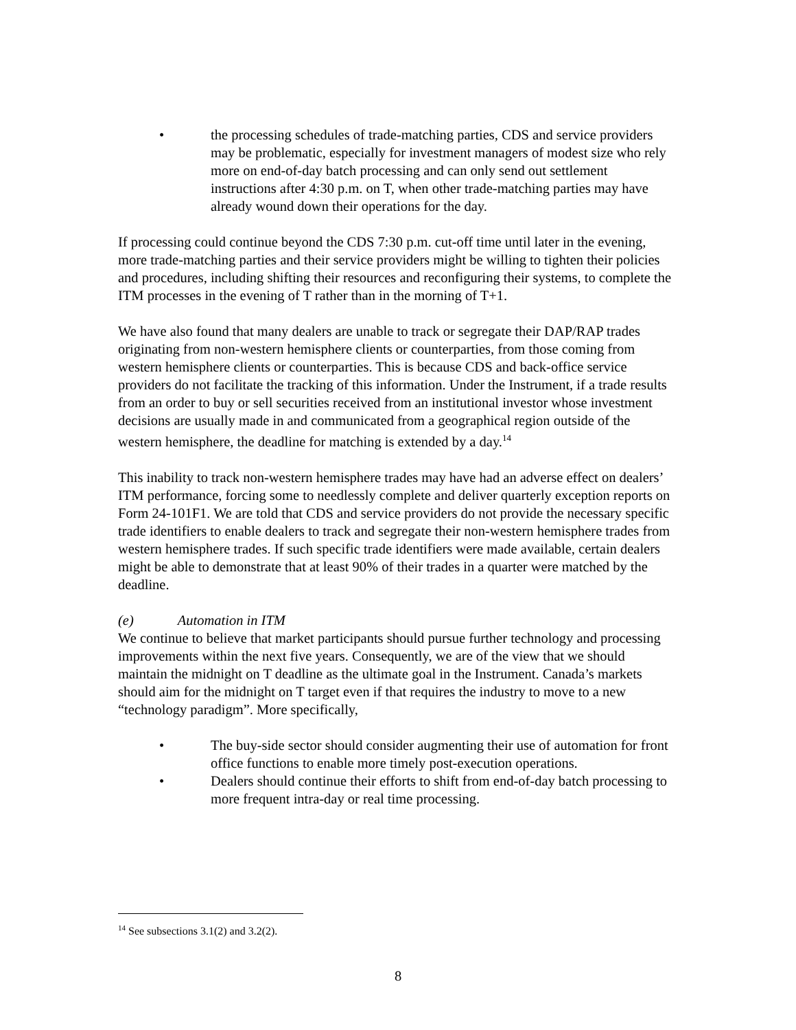• the processing schedules of trade-matching parties, CDS and service providers may be problematic, especially for investment managers of modest size who rely more on end-of-day batch processing and can only send out settlement instructions after 4:30 p.m. on T, when other trade-matching parties may have already wound down their operations for the day.
If processing could continue beyond the CDS 7:30 p.m. cut-off time until later in the evening, more trade-matching parties and their service providers might be willing to tighten their policies and procedures, including shifting their resources and reconfiguring their systems, to complete the ITM processes in the evening of T rather than in the morning of T+1.
We have also found that many dealers are unable to track or segregate their DAP/RAP trades originating from non-western hemisphere clients or counterparties, from those coming from western hemisphere clients or counterparties. This is because CDS and back-office service providers do not facilitate the tracking of this information. Under the Instrument, if a trade results from an order to buy or sell securities received from an institutional investor whose investment decisions are usually made in and communicated from a geographical region outside of the western hemisphere, the deadline for matching is extended by a day.<sup>14</sup>
This inability to track non-western hemisphere trades may have had an adverse effect on dealers’ ITM performance, forcing some to needlessly complete and deliver quarterly exception reports on Form 24-101F1. We are told that CDS and service providers do not provide the necessary specific trade identifiers to enable dealers to track and segregate their non-western hemisphere trades from western hemisphere trades. If such specific trade identifiers were made available, certain dealers might be able to demonstrate that at least 90% of their trades in a quarter were matched by the deadline.
(e) Automation in ITM
We continue to believe that market participants should pursue further technology and processing improvements within the next five years. Consequently, we are of the view that we should maintain the midnight on T deadline as the ultimate goal in the Instrument. Canada’s markets should aim for the midnight on T target even if that requires the industry to move to a new “technology paradigm”. More specifically,
• The buy-side sector should consider augmenting their use of automation for front office functions to enable more timely post-execution operations.
• Dealers should continue their efforts to shift from end-of-day batch processing to more frequent intra-day or real time processing.
<sup>14</sup> See subsections 3.1(2) and 3.2(2).
8